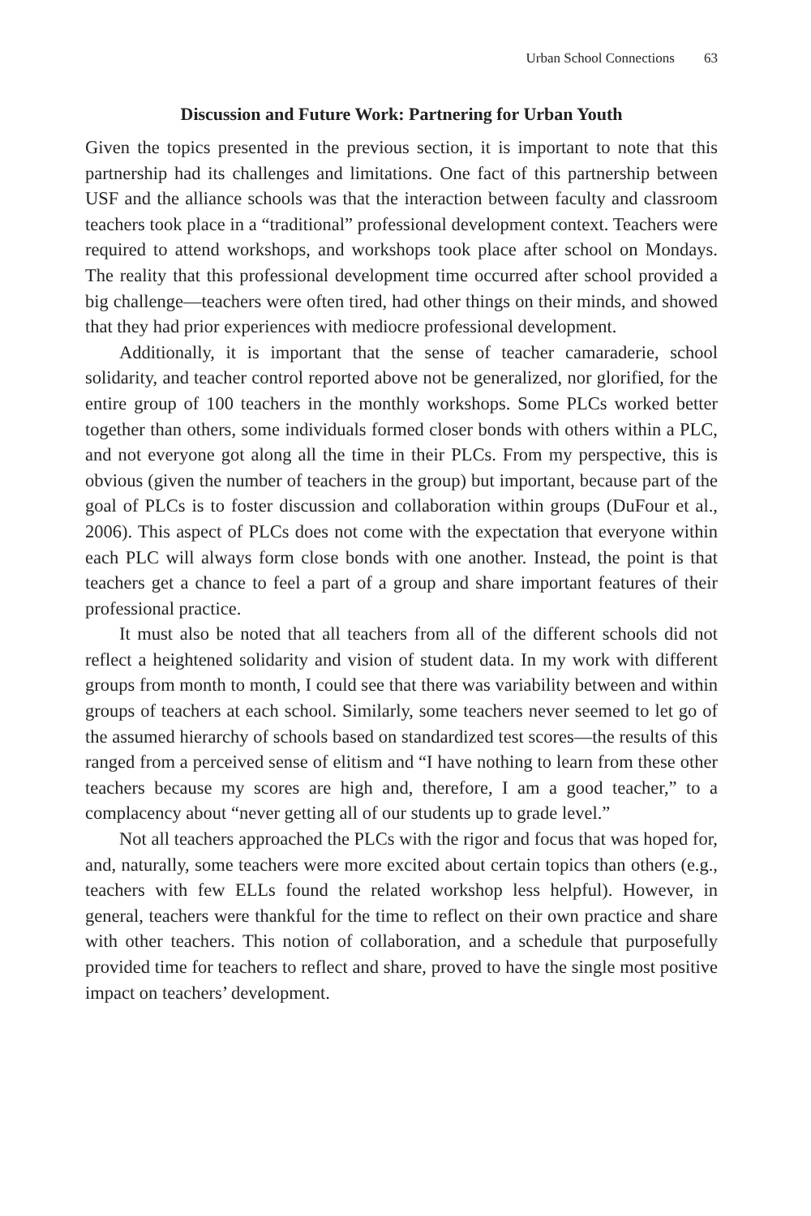Urban School Connections 63
Discussion and Future Work: Partnering for Urban Youth
Given the topics presented in the previous section, it is important to note that this partnership had its challenges and limitations. One fact of this partnership between USF and the alliance schools was that the interaction between faculty and classroom teachers took place in a “traditional” professional development context. Teachers were required to attend workshops, and workshops took place after school on Mondays. The reality that this professional development time occurred after school provided a big challenge—teachers were often tired, had other things on their minds, and showed that they had prior experiences with mediocre professional development.
Additionally, it is important that the sense of teacher camaraderie, school solidarity, and teacher control reported above not be generalized, nor glorified, for the entire group of 100 teachers in the monthly workshops. Some PLCs worked better together than others, some individuals formed closer bonds with others within a PLC, and not everyone got along all the time in their PLCs. From my perspective, this is obvious (given the number of teachers in the group) but important, because part of the goal of PLCs is to foster discussion and collaboration within groups (DuFour et al., 2006). This aspect of PLCs does not come with the expectation that everyone within each PLC will always form close bonds with one another. Instead, the point is that teachers get a chance to feel a part of a group and share important features of their professional practice.
It must also be noted that all teachers from all of the different schools did not reflect a heightened solidarity and vision of student data. In my work with different groups from month to month, I could see that there was variability between and within groups of teachers at each school. Similarly, some teachers never seemed to let go of the assumed hierarchy of schools based on standardized test scores—the results of this ranged from a perceived sense of elitism and “I have nothing to learn from these other teachers because my scores are high and, therefore, I am a good teacher,” to a complacency about “never getting all of our students up to grade level.”
Not all teachers approached the PLCs with the rigor and focus that was hoped for, and, naturally, some teachers were more excited about certain topics than others (e.g., teachers with few ELLs found the related workshop less helpful). However, in general, teachers were thankful for the time to reflect on their own practice and share with other teachers. This notion of collaboration, and a schedule that purposefully provided time for teachers to reflect and share, proved to have the single most positive impact on teachers’ development.